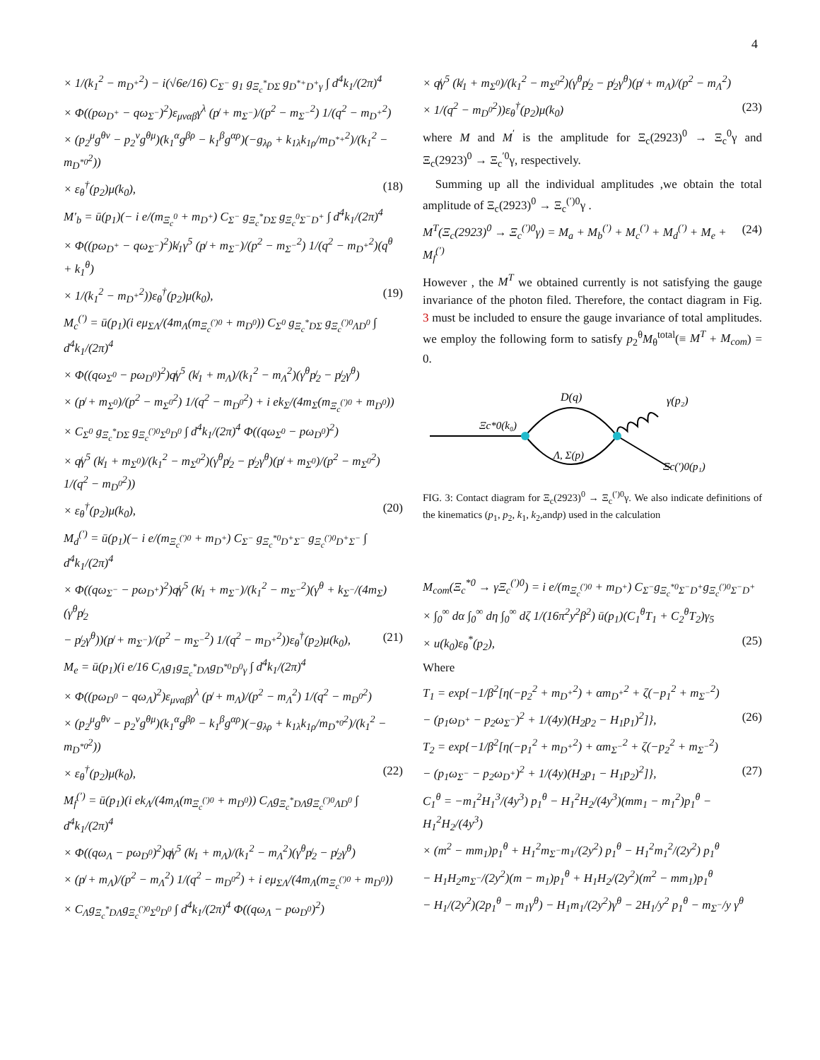4
× 1/(k<sub>1</sub><sup>2</sup> − m<sub>D<sup>+</sup></sub><sup>2</sup>) − i(√6e/16) C<sub>Σ<sup>−</sup></sub> g<sub>1</sub> g<sub>Ξ<sub>c</sub><sup>*</sup>DΣ</sub> g<sub>D<sup>*+</sup>D<sup>+</sup>γ</sub> ∫ d<sup>4</sup>k<sub>1</sub>/(2π)<sup>4</sup>
× Φ((pω<sub>D<sup>+</sup></sub> − qω<sub>Σ<sup>−</sup></sub>)<sup>2</sup>)ε<sub>μναβ</sub>γ<sup>λ</sup> (p̸ + m<sub>Σ<sup>−</sup></sub>)/(p<sup>2</sup> − m<sub>Σ<sup>−</sup></sub><sup>2</sup>) 1/(q<sup>2</sup> − m<sub>D<sup>+</sup></sub><sup>2</sup>)
× (p<sub>2</sub><sup>μ</sup>g<sup>θν</sup> − p<sub>2</sub><sup>ν</sup>g<sup>θμ</sup>)(k<sub>1</sub><sup>α</sup>g<sup>βρ</sup> − k<sub>1</sub><sup>β</sup>g<sup>αρ</sup>)(−g<sub>λρ</sub> + k<sub>1λ</sub>k<sub>1ρ</sub>/m<sub>D<sup>*+</sup></sub><sup>2</sup>)/(k<sub>1</sub><sup>2</sup> − m<sub>D<sup>*0</sup></sub><sup>2</sup>))
× ε<sub>θ</sub><sup>†</sup>(p<sub>2</sub>)μ(k<sub>0</sub>), (18)
M′<sub>b</sub> = ū(p<sub>1</sub>)(− i e/(m<sub>Ξ<sub>c</sub><sup>0</sup></sub> + m<sub>D<sup>+</sup></sub>) C<sub>Σ<sup>−</sup></sub> g<sub>Ξ<sub>c</sub><sup>*</sup>DΣ</sub> g<sub>Ξ<sub>c</sub><sup>0</sup>Σ<sup>−</sup>D<sup>+</sup></sub> ∫ d<sup>4</sup>k<sub>1</sub>/(2π)<sup>4</sup>
× Φ((pω<sub>D<sup>+</sup></sub> − qω<sub>Σ<sup>−</sup></sub>)<sup>2</sup>)k̸<sub>1</sub>γ<sup>5</sup> (p̸ + m<sub>Σ<sup>−</sup></sub>)/(p<sup>2</sup> − m<sub>Σ<sup>−</sup></sub><sup>2</sup>) 1/(q<sup>2</sup> − m<sub>D<sup>+</sup></sub><sup>2</sup>)(q<sup>θ</sup> + k<sub>1</sub><sup>θ</sup>)
× 1/(k<sub>1</sub><sup>2</sup> − m<sub>D<sup>+</sup></sub><sup>2</sup>))ε<sub>θ</sub><sup>†</sup>(p<sub>2</sub>)μ(k<sub>0</sub>), (19)
M<sub>c</sub><sup>(′)</sup> = ū(p<sub>1</sub>)(i eμ<sub>ΣΛ</sub>/(4m<sub>Λ</sub>(m<sub>Ξ<sub>c</sub><sup>(′)0</sup></sub> + m<sub>D<sup>0</sup></sub>)) C<sub>Σ<sup>0</sup></sub> g<sub>Ξ<sub>c</sub><sup>*</sup>DΣ</sub> g<sub>Ξ<sub>c</sub><sup>(′)0</sup>ΛD<sup>0</sup></sub> ∫ d<sup>4</sup>k<sub>1</sub>/(2π)<sup>4</sup>
× Φ((qω<sub>Σ<sup>0</sup></sub> − pω<sub>D<sup>0</sup></sub>)<sup>2</sup>)q̸γ<sup>5</sup> (k̸<sub>1</sub> + m<sub>Λ</sub>)/(k<sub>1</sub><sup>2</sup> − m<sub>Λ</sub><sup>2</sup>)(γ<sup>θ</sup>p̸<sub>2</sub> − p̸<sub>2</sub>γ<sup>θ</sup>)
× (p̸ + m<sub>Σ<sup>0</sup></sub>)/(p<sup>2</sup> − m<sub>Σ<sup>0</sup></sub><sup>2</sup>) 1/(q<sup>2</sup> − m<sub>D<sup>0</sup></sub><sup>2</sup>) + i ek<sub>Σ</sub>/(4m<sub>Σ</sub>(m<sub>Ξ<sub>c</sub><sup>(′)0</sup></sub> + m<sub>D<sup>0</sup></sub>))
× C<sub>Σ<sup>0</sup></sub> g<sub>Ξ<sub>c</sub><sup>*</sup>DΣ</sub> g<sub>Ξ<sub>c</sub><sup>(′)0</sup>Σ<sup>0</sup>D<sup>0</sup></sub> ∫ d<sup>4</sup>k<sub>1</sub>/(2π)<sup>4</sup> Φ((qω<sub>Σ<sup>0</sup></sub> − pω<sub>D<sup>0</sup></sub>)<sup>2</sup>)
× q̸γ<sup>5</sup> (k̸<sub>1</sub> + m<sub>Σ<sup>0</sup></sub>)/(k<sub>1</sub><sup>2</sup> − m<sub>Σ<sup>0</sup></sub><sup>2</sup>)(γ<sup>θ</sup>p̸<sub>2</sub> − p̸<sub>2</sub>γ<sup>θ</sup>)(p̸ + m<sub>Σ<sup>0</sup></sub>)/(p<sup>2</sup> − m<sub>Σ<sup>0</sup></sub><sup>2</sup>) 1/(q<sup>2</sup> − m<sub>D<sup>0</sup></sub><sup>2</sup>))
× ε<sub>θ</sub><sup>†</sup>(p<sub>2</sub>)μ(k<sub>0</sub>), (20)
M<sub>d</sub><sup>(′)</sup> = ū(p<sub>1</sub>)(− i e/(m<sub>Ξ<sub>c</sub><sup>(′)0</sup></sub> + m<sub>D<sup>+</sup></sub>) C<sub>Σ<sup>−</sup></sub> g<sub>Ξ<sub>c</sub><sup>*0</sup>D<sup>+</sup>Σ<sup>−</sup></sub> g<sub>Ξ<sub>c</sub><sup>(′)0</sup>D<sup>+</sup>Σ<sup>−</sup></sub> ∫ d<sup>4</sup>k<sub>1</sub>/(2π)<sup>4</sup>
× Φ((qω<sub>Σ<sup>−</sup></sub> − pω<sub>D<sup>+</sup></sub>)<sup>2</sup>)q̸γ<sup>5</sup> (k̸<sub>1</sub> + m<sub>Σ<sup>−</sup></sub>)/(k<sub>1</sub><sup>2</sup> − m<sub>Σ<sup>−</sup></sub><sup>2</sup>)(γ<sup>θ</sup> + k<sub>Σ<sup>−</sup></sub>/(4m<sub>Σ</sub>)(γ<sup>θ</sup>p̸<sub>2</sub>
− p̸<sub>2</sub>γ<sup>θ</sup>))(p̸ + m<sub>Σ<sup>−</sup></sub>)/(p<sup>2</sup> − m<sub>Σ<sup>−</sup></sub><sup>2</sup>) 1/(q<sup>2</sup> − m<sub>D<sup>+</sup></sub><sup>2</sup>))ε<sub>θ</sub><sup>†</sup>(p<sub>2</sub>)μ(k<sub>0</sub>), (21)
M<sub>e</sub> = ū(p<sub>1</sub>)(i e/16 C<sub>Λ</sub>g<sub>1</sub>g<sub>Ξ<sub>c</sub><sup>*</sup>DΛ</sub>g<sub>D<sup>*0</sup>D<sup>0</sup>γ</sub> ∫ d<sup>4</sup>k<sub>1</sub>/(2π)<sup>4</sup>
× Φ((pω<sub>D<sup>0</sup></sub> − qω<sub>Λ</sub>)<sup>2</sup>)ε<sub>μναβ</sub>γ<sup>λ</sup> (p̸ + m<sub>Λ</sub>)/(p<sup>2</sup> − m<sub>Λ</sub><sup>2</sup>) 1/(q<sup>2</sup> − m<sub>D<sup>0</sup></sub><sup>2</sup>)
× (p<sub>2</sub><sup>μ</sup>g<sup>θν</sup> − p<sub>2</sub><sup>ν</sup>g<sup>θμ</sup>)(k<sub>1</sub><sup>α</sup>g<sup>βρ</sup> − k<sub>1</sub><sup>β</sup>g<sup>αρ</sup>)(−g<sub>λρ</sub> + k<sub>1λ</sub>k<sub>1ρ</sub>/m<sub>D<sup>*0</sup></sub><sup>2</sup>)/(k<sub>1</sub><sup>2</sup> − m<sub>D<sup>*0</sup></sub><sup>2</sup>))
× ε<sub>θ</sub><sup>†</sup>(p<sub>2</sub>)μ(k<sub>0</sub>), (22)
M<sub>f</sub><sup>(′)</sup> = ū(p<sub>1</sub>)(i ek<sub>Λ</sub>/(4m<sub>Λ</sub>(m<sub>Ξ<sub>c</sub><sup>(′)0</sup></sub> + m<sub>D<sup>0</sup></sub>)) C<sub>Λ</sub>g<sub>Ξ<sub>c</sub><sup>*</sup>DΛ</sub>g<sub>Ξ<sub>c</sub><sup>(′)0</sup>ΛD<sup>0</sup></sub> ∫ d<sup>4</sup>k<sub>1</sub>/(2π)<sup>4</sup>
× Φ((qω<sub>Λ</sub> − pω<sub>D<sup>0</sup></sub>)<sup>2</sup>)q̸γ<sup>5</sup> (k̸<sub>1</sub> + m<sub>Λ</sub>)/(k<sub>1</sub><sup>2</sup> − m<sub>Λ</sub><sup>2</sup>)(γ<sup>θ</sup>p̸<sub>2</sub> − p̸<sub>2</sub>γ<sup>θ</sup>)
× (p̸ + m<sub>Λ</sub>)/(p<sup>2</sup> − m<sub>Λ</sub><sup>2</sup>) 1/(q<sup>2</sup> − m<sub>D<sup>0</sup></sub><sup>2</sup>) + i eμ<sub>ΣΛ</sub>/(4m<sub>Λ</sub>(m<sub>Ξ<sub>c</sub><sup>(′)0</sup></sub> + m<sub>D<sup>0</sup></sub>))
× C<sub>Λ</sub>g<sub>Ξ<sub>c</sub><sup>*</sup>DΛ</sub>g<sub>Ξ<sub>c</sub><sup>(′)0</sup>Σ<sup>0</sup>D<sup>0</sup></sub> ∫ d<sup>4</sup>k<sub>1</sub>/(2π)<sup>4</sup> Φ((qω<sub>Λ</sub> − pω<sub>D<sup>0</sup></sub>)<sup>2</sup>)
× q̸γ<sup>5</sup> (k̸<sub>1</sub> + m<sub>Σ<sup>0</sup></sub>)/(k<sub>1</sub><sup>2</sup> − m<sub>Σ<sup>0</sup></sub><sup>2</sup>)(γ<sup>θ</sup>p̸<sub>2</sub> − p̸<sub>2</sub>γ<sup>θ</sup>)(p̸ + m<sub>Λ</sub>)/(p<sup>2</sup> − m<sub>Λ</sub><sup>2</sup>)
× 1/(q<sup>2</sup> − m<sub>D<sup>0</sup></sub><sup>2</sup>))ε<sub>θ</sub><sup>†</sup>(p<sub>2</sub>)μ(k<sub>0</sub>) (23)
where M and M<sup>′</sup> is the amplitude for Ξ<sub>c</sub>(2923)<sup>0</sup> → Ξ<sub>c</sub><sup>0</sup>γ and Ξ<sub>c</sub>(2923)<sup>0</sup> → Ξ<sub>c</sub><sup>′0</sup>γ, respectively.
Summing up all the individual amplitudes ,we obtain the total amplitude of Ξ<sub>c</sub>(2923)<sup>0</sup> → Ξ<sub>c</sub><sup>(′)0</sup>γ .
M<sup>T</sup>(Ξ<sub>c</sub>(2923)<sup>0</sup> → Ξ<sub>c</sub><sup>(′)0</sup>γ) = M<sub>a</sub> + M<sub>b</sub><sup>(′)</sup> + M<sub>c</sub><sup>(′)</sup> + M<sub>d</sub><sup>(′)</sup> + M<sub>e</sub> + M<sub>f</sub><sup>(′)</sup> (24)
However , the M<sup>T</sup> we obtained currently is not satisfying the gauge invariance of the photon filed. Therefore, the contact diagram in Fig. 3 must be included to ensure the gauge invariance of total amplitudes. we employ the following form to satisfy p<sub>2</sub><sup>θ</sup>M<sub>θ</sub><sup>total</sup>(≡ M<sup>T</sup> + M<sub>com</sub>) = 0.
D(q)
γ(p₂)
Ξc*0(k₀)
Λ, Σ(p)
Ξc(′)0(p₁)
FIG. 3: Contact diagram for Ξ<sub>c</sub>(2923)<sup>0</sup> → Ξ<sub>c</sub><sup>(′)0</sup>γ. We also indicate definitions of the kinematics (p<sub>1</sub>, p<sub>2</sub>, k<sub>1</sub>, k<sub>2</sub>,andp) used in the calculation
M<sub>com</sub>(Ξ<sub>c</sub><sup>*0</sup> → γΞ<sub>c</sub><sup>(′)0</sup>) = i e/(m<sub>Ξ<sub>c</sub><sup>(′)0</sup></sub> + m<sub>D<sup>+</sup></sub>) C<sub>Σ<sup>−</sup></sub>g<sub>Ξ<sub>c</sub><sup>*0</sup>Σ<sup>−</sup>D<sup>+</sup></sub>g<sub>Ξ<sub>c</sub><sup>(′)0</sup>Σ<sup>−</sup>D<sup>+</sup></sub>
× ∫<sub>0</sub><sup>∞</sup> dα ∫<sub>0</sub><sup>∞</sup> dη ∫<sub>0</sub><sup>∞</sup> dζ 1/(16π<sup>2</sup>y<sup>2</sup>β<sup>2</sup>) ū(p<sub>1</sub>)(C<sub>1</sub><sup>θ</sup>T<sub>1</sub> + C<sub>2</sub><sup>θ</sup>T<sub>2</sub>)γ<sub>5</sub>
× u(k<sub>0</sub>)ε<sub>θ</sub><sup>*</sup>(p<sub>2</sub>), (25)
Where
T<sub>1</sub> = exp{−1/β<sup>2</sup>[η(−p<sub>2</sub><sup>2</sup> + m<sub>D<sup>+</sup></sub><sup>2</sup>) + αm<sub>D<sup>+</sup></sub><sup>2</sup> + ζ(−p<sub>1</sub><sup>2</sup> + m<sub>Σ<sup>−</sup></sub><sup>2</sup>)
− (p<sub>1</sub>ω<sub>D<sup>+</sup></sub> − p<sub>2</sub>ω<sub>Σ<sup>−</sup></sub>)<sup>2</sup> + 1/(4y)(H<sub>2</sub>p<sub>2</sub> − H<sub>1</sub>p<sub>1</sub>)<sup>2</sup>]}, (26)
T<sub>2</sub> = exp{−1/β<sup>2</sup>[η(−p<sub>1</sub><sup>2</sup> + m<sub>D<sup>+</sup></sub><sup>2</sup>) + αm<sub>Σ<sup>−</sup></sub><sup>2</sup> + ζ(−p<sub>2</sub><sup>2</sup> + m<sub>Σ<sup>−</sup></sub><sup>2</sup>)
− (p<sub>1</sub>ω<sub>Σ<sup>−</sup></sub> − p<sub>2</sub>ω<sub>D<sup>+</sup></sub>)<sup>2</sup> + 1/(4y)(H<sub>2</sub>p<sub>1</sub> − H<sub>1</sub>p<sub>2</sub>)<sup>2</sup>]}, (27)
C<sub>1</sub><sup>θ</sup> = −m<sub>1</sub><sup>2</sup>H<sub>1</sub><sup>3</sup>/(4y<sup>3</sup>) p<sub>1</sub><sup>θ</sup> − H<sub>1</sub><sup>2</sup>H<sub>2</sub>/(4y<sup>3</sup>)(mm<sub>1</sub> − m<sub>1</sub><sup>2</sup>)p<sub>1</sub><sup>θ</sup> − H<sub>1</sub><sup>2</sup>H<sub>2</sub>/(4y<sup>3</sup>)
× (m<sup>2</sup> − mm<sub>1</sub>)p<sub>1</sub><sup>θ</sup> + H<sub>1</sub><sup>2</sup>m<sub>Σ<sup>−</sup></sub>m<sub>1</sub>/(2y<sup>2</sup>) p<sub>1</sub><sup>θ</sup> − H<sub>1</sub><sup>2</sup>m<sub>1</sub><sup>2</sup>/(2y<sup>2</sup>) p<sub>1</sub><sup>θ</sup>
− H<sub>1</sub>H<sub>2</sub>m<sub>Σ<sup>−</sup></sub>/(2y<sup>2</sup>)(m − m<sub>1</sub>)p<sub>1</sub><sup>θ</sup> + H<sub>1</sub>H<sub>2</sub>/(2y<sup>2</sup>)(m<sup>2</sup> − mm<sub>1</sub>)p<sub>1</sub><sup>θ</sup>
− H<sub>1</sub>/(2y<sup>2</sup>)(2p<sub>1</sub><sup>θ</sup> − m<sub>1</sub>γ<sup>θ</sup>) − H<sub>1</sub>m<sub>1</sub>/(2y<sup>2</sup>)γ<sup>θ</sup> − 2H<sub>1</sub>/y<sup>2</sup> p<sub>1</sub><sup>θ</sup> − m<sub>Σ<sup>−</sup></sub>/y γ<sup>θ</sup>